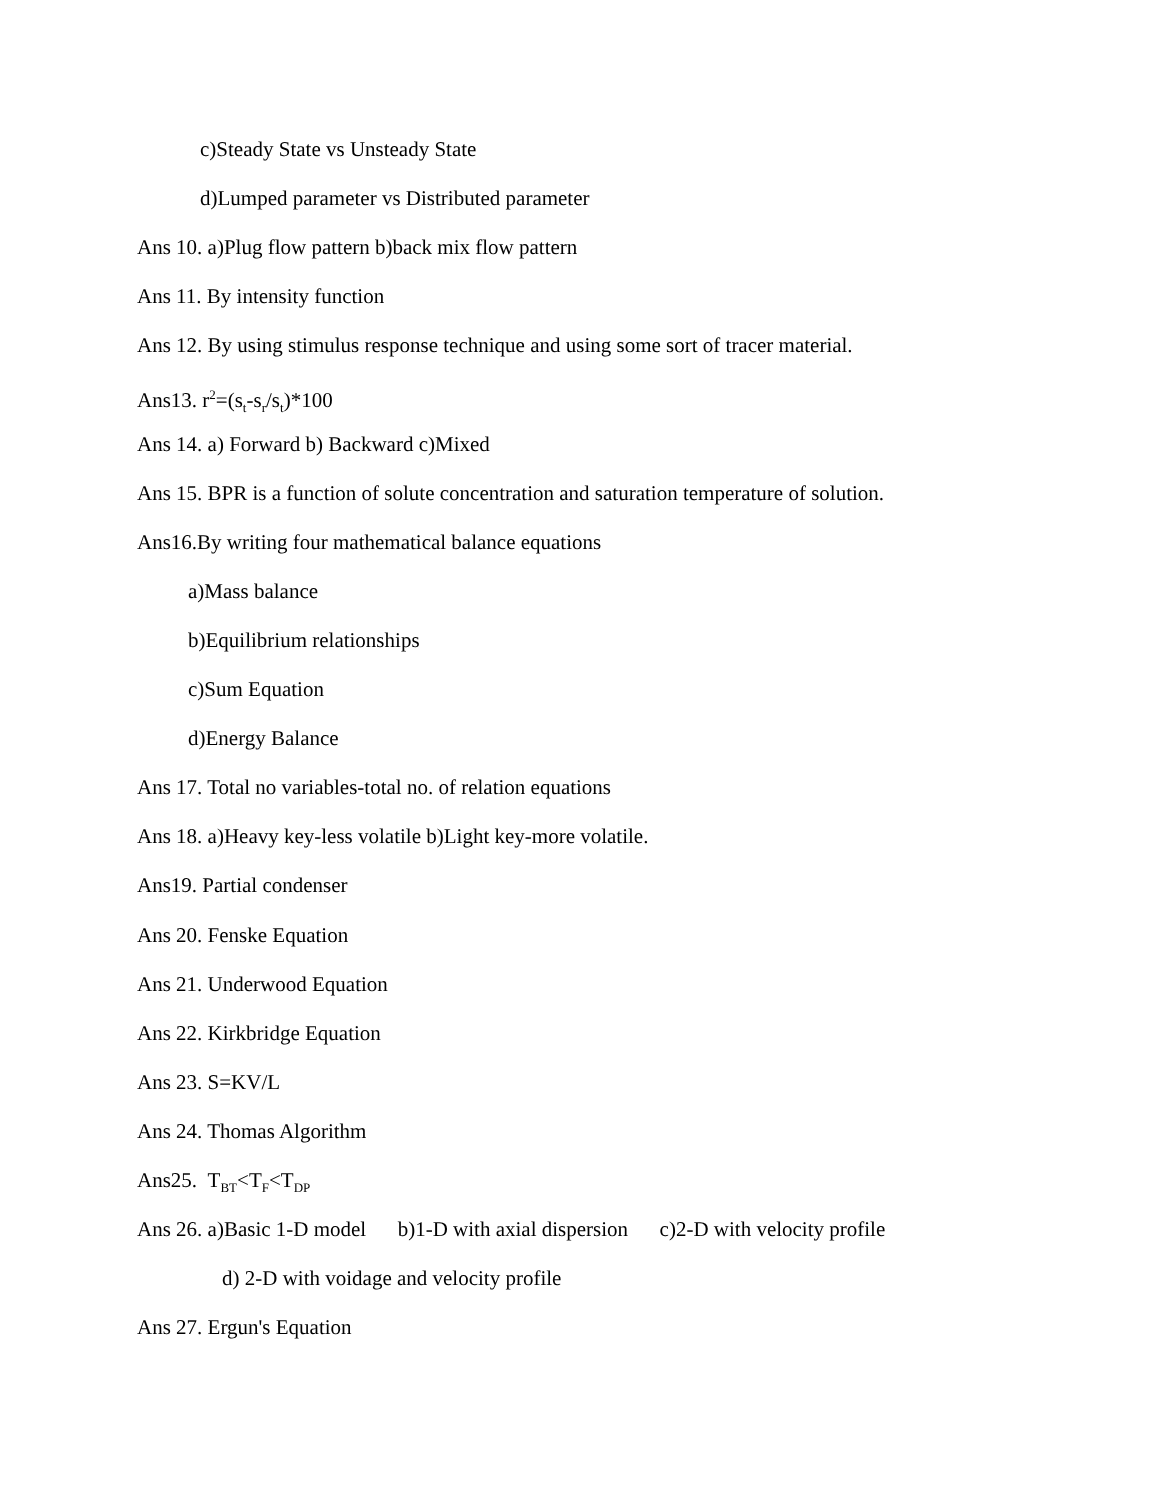c)Steady State vs Unsteady State
d)Lumped parameter vs Distributed parameter
Ans 10. a)Plug flow pattern b)back mix flow pattern
Ans 11. By intensity function
Ans 12. By using stimulus response technique and using some sort of tracer material.
Ans13. r<sup>2</sup>=(s<sub>t</sub>-s<sub>r</sub>/s<sub>t</sub>)*100
Ans 14. a) Forward b) Backward c)Mixed
Ans 15. BPR is a function of solute concentration and saturation temperature of solution.
Ans16.By writing four mathematical balance equations
a)Mass balance
b)Equilibrium relationships
c)Sum Equation
d)Energy Balance
Ans 17. Total no variables-total no. of relation equations
Ans 18. a)Heavy key-less volatile b)Light key-more volatile.
Ans19. Partial condenser
Ans 20. Fenske Equation
Ans 21. Underwood Equation
Ans 22. Kirkbridge Equation
Ans 23. S=KV/L
Ans 24. Thomas Algorithm
Ans25. T<sub>BT</sub><T<sub>F</sub><T<sub>DP</sub>
Ans 26. a)Basic 1-D model b)1-D with axial dispersion c)2-D with velocity profile
d) 2-D with voidage and velocity profile
Ans 27. Ergun's Equation